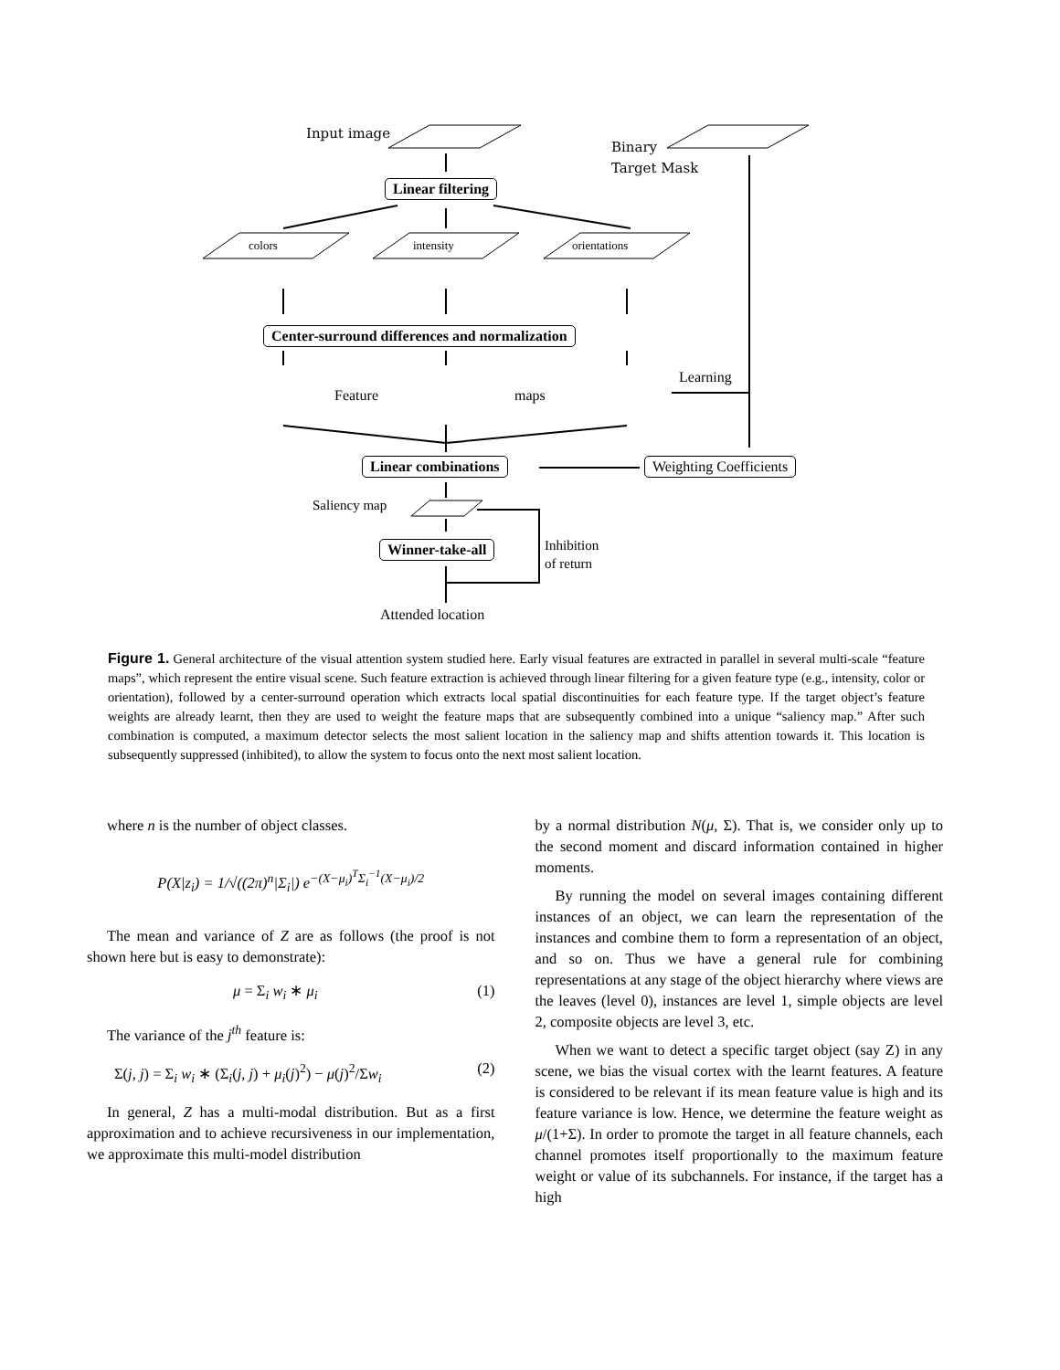Input image
Binary
Target Mask
Linear filtering
colors intensity orientations
Center-surround differences and normalization
Feature maps
Learning
Linear combinations Weighting Coefficients
Saliency map
Winner-take-all
Inhibition
of return
Attended location
Figure 1. General architecture of the visual attention system studied here. Early visual features are extracted in parallel in several multi-scale “feature maps”, which represent the entire visual scene. Such feature extraction is achieved through linear filtering for a given feature type (e.g., intensity, color or orientation), followed by a center-surround operation which extracts local spatial discontinuities for each feature type. If the target object’s feature weights are already learnt, then they are used to weight the feature maps that are subsequently combined into a unique “saliency map.” After such combination is computed, a maximum detector selects the most salient location in the saliency map and shifts attention towards it. This location is subsequently suppressed (inhibited), to allow the system to focus onto the next most salient location.
where n is the number of object classes.
P(X|z<sub>i</sub>) = 1/√((2π)<sup>n</sup>|Σ<sub>i</sub>|) e<sup>−(X−μ<sub>i</sub>)<sup>T</sup>Σ<sub>i</sub><sup>−1</sup>(X−μ<sub>i</sub>)/2</sup>
The mean and variance of Z are as follows (the proof is not shown here but is easy to demonstrate):
μ = Σ<sub>i</sub> w<sub>i</sub> ∗ μ<sub>i</sub> (1)
The variance of the j<sup>th</sup> feature is:
Σ(j, j) = Σ<sub>i</sub> w<sub>i</sub> ∗ (Σ<sub>i</sub>(j, j) + μ<sub>i</sub>(j)<sup>2</sup>) − μ(j)<sup>2</sup>/Σw<sub>i</sub> (2)
In general, Z has a multi-modal distribution. But as a first approximation and to achieve recursiveness in our implementation, we approximate this multi-model distribution
by a normal distribution N(μ, Σ). That is, we consider only up to the second moment and discard information contained in higher moments.
By running the model on several images containing different instances of an object, we can learn the representation of the instances and combine them to form a representation of an object, and so on. Thus we have a general rule for combining representations at any stage of the object hierarchy where views are the leaves (level 0), instances are level 1, simple objects are level 2, composite objects are level 3, etc.
When we want to detect a specific target object (say Z) in any scene, we bias the visual cortex with the learnt features. A feature is considered to be relevant if its mean feature value is high and its feature variance is low. Hence, we determine the feature weight as μ/(1+Σ). In order to promote the target in all feature channels, each channel promotes itself proportionally to the maximum feature weight or value of its subchannels. For instance, if the target has a high